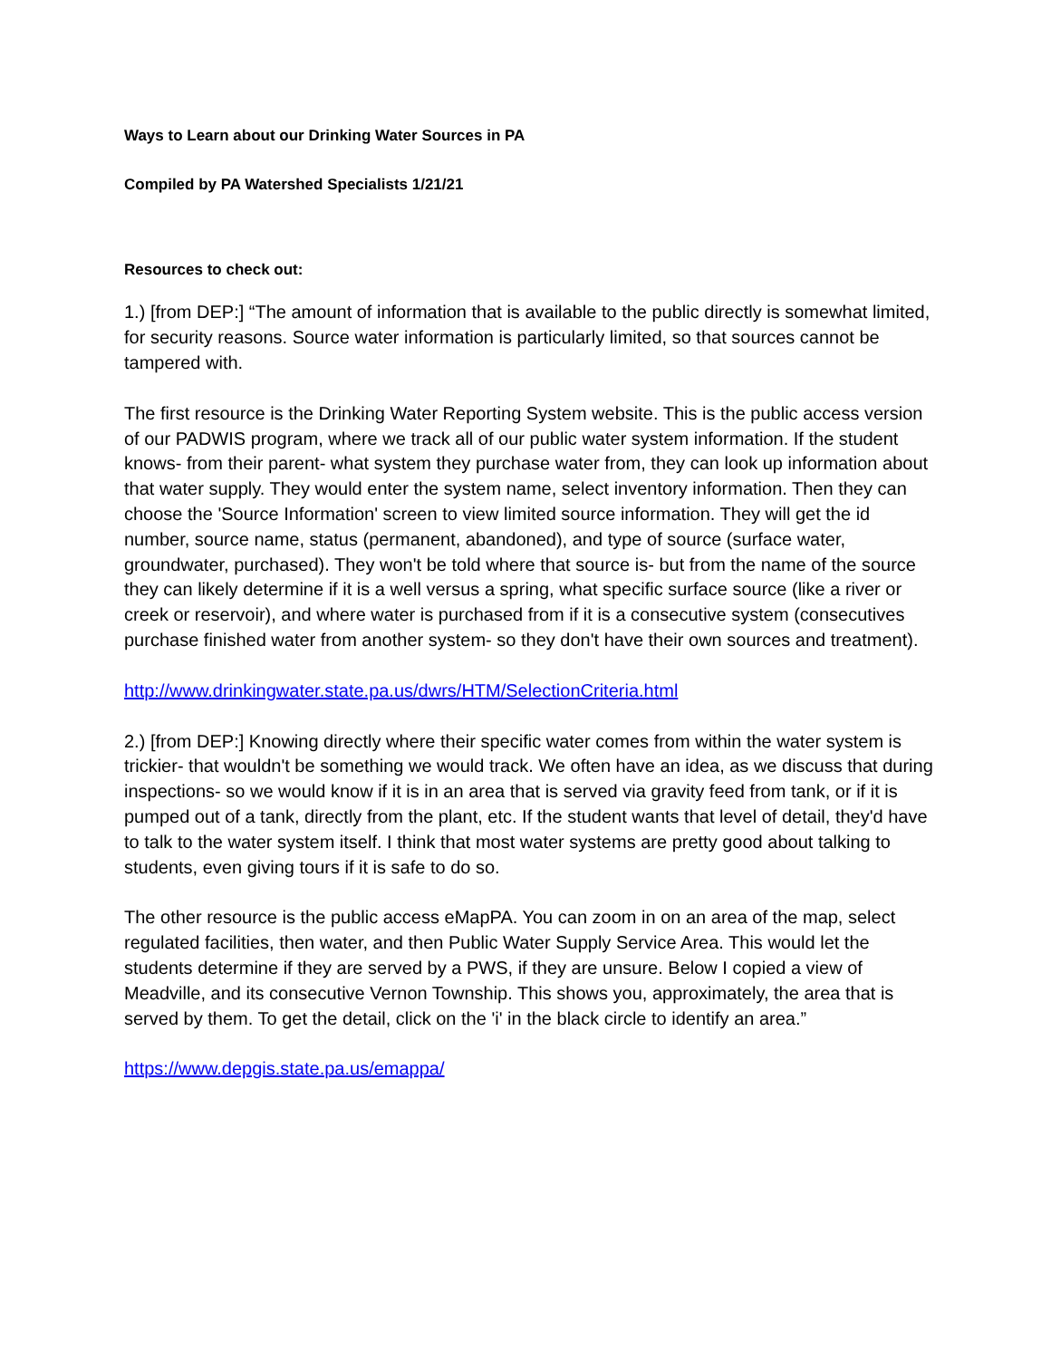Ways to Learn about our Drinking Water Sources in PA
Compiled by PA Watershed Specialists 1/21/21
Resources to check out:
1.) [from DEP:] “The amount of information that is available to the public directly is somewhat limited, for security reasons. Source water information is particularly limited, so that sources cannot be tampered with.
The first resource is the Drinking Water Reporting System website. This is the public access version of our PADWIS program, where we track all of our public water system information. If the student knows- from their parent- what system they purchase water from, they can look up information about that water supply. They would enter the system name, select inventory information. Then they can choose the 'Source Information' screen to view limited source information. They will get the id number, source name, status (permanent, abandoned), and type of source (surface water, groundwater, purchased). They won't be told where that source is- but from the name of the source they can likely determine if it is a well versus a spring, what specific surface source (like a river or creek or reservoir), and where water is purchased from if it is a consecutive system (consecutives purchase finished water from another system- so they don't have their own sources and treatment).
http://www.drinkingwater.state.pa.us/dwrs/HTM/SelectionCriteria.html
2.) [from DEP:] Knowing directly where their specific water comes from within the water system is trickier- that wouldn't be something we would track. We often have an idea, as we discuss that during inspections- so we would know if it is in an area that is served via gravity feed from tank, or if it is pumped out of a tank, directly from the plant, etc. If the student wants that level of detail, they'd have to talk to the water system itself. I think that most water systems are pretty good about talking to students, even giving tours if it is safe to do so.
The other resource is the public access eMapPA. You can zoom in on an area of the map, select regulated facilities, then water, and then Public Water Supply Service Area. This would let the students determine if they are served by a PWS, if they are unsure. Below I copied a view of Meadville, and its consecutive Vernon Township. This shows you, approximately, the area that is served by them. To get the detail, click on the 'i' in the black circle to identify an area.”
https://www.depgis.state.pa.us/emappa/